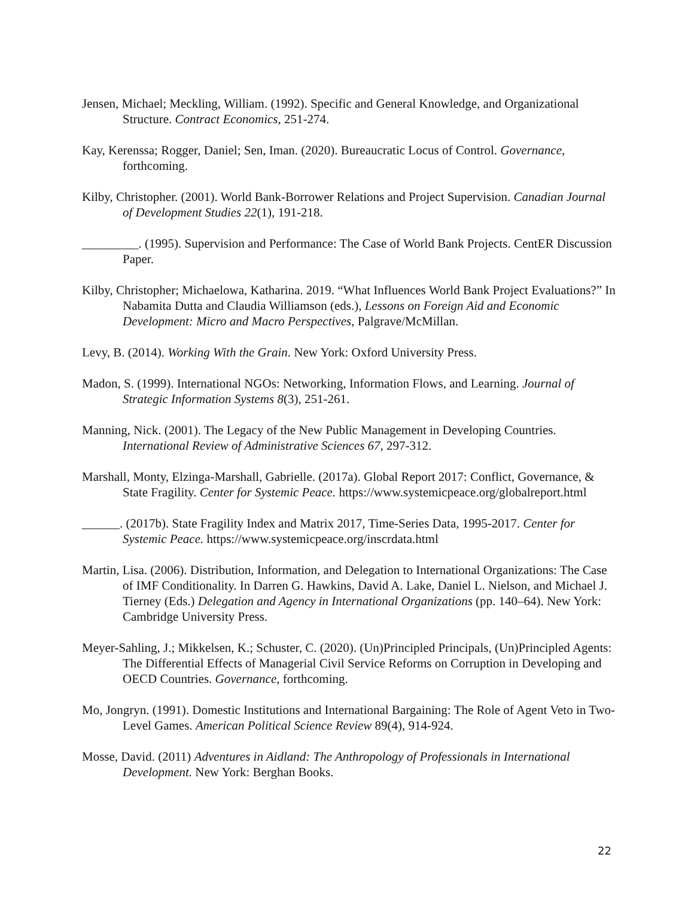Jensen, Michael; Meckling, William. (1992). Specific and General Knowledge, and Organizational Structure. Contract Economics, 251-274.
Kay, Kerenssa; Rogger, Daniel; Sen, Iman. (2020). Bureaucratic Locus of Control. Governance, forthcoming.
Kilby, Christopher. (2001). World Bank-Borrower Relations and Project Supervision. Canadian Journal of Development Studies 22(1), 191-218.
_________. (1995). Supervision and Performance: The Case of World Bank Projects. CentER Discussion Paper.
Kilby, Christopher; Michaelowa, Katharina. 2019. “What Influences World Bank Project Evaluations?” In Nabamita Dutta and Claudia Williamson (eds.), Lessons on Foreign Aid and Economic Development: Micro and Macro Perspectives, Palgrave/McMillan.
Levy, B. (2014). Working With the Grain. New York: Oxford University Press.
Madon, S. (1999). International NGOs: Networking, Information Flows, and Learning. Journal of Strategic Information Systems 8(3), 251-261.
Manning, Nick. (2001). The Legacy of the New Public Management in Developing Countries. International Review of Administrative Sciences 67, 297-312.
Marshall, Monty, Elzinga-Marshall, Gabrielle. (2017a). Global Report 2017: Conflict, Governance, & State Fragility. Center for Systemic Peace. https://www.systemicpeace.org/globalreport.html
______. (2017b). State Fragility Index and Matrix 2017, Time-Series Data, 1995-2017. Center for Systemic Peace. https://www.systemicpeace.org/inscrdata.html
Martin, Lisa. (2006). Distribution, Information, and Delegation to International Organizations: The Case of IMF Conditionality. In Darren G. Hawkins, David A. Lake, Daniel L. Nielson, and Michael J. Tierney (Eds.) Delegation and Agency in International Organizations (pp. 140–64). New York: Cambridge University Press.
Meyer-Sahling, J.; Mikkelsen, K.; Schuster, C. (2020). (Un)Principled Principals, (Un)Principled Agents: The Differential Effects of Managerial Civil Service Reforms on Corruption in Developing and OECD Countries. Governance, forthcoming.
Mo, Jongryn. (1991). Domestic Institutions and International Bargaining: The Role of Agent Veto in Two-Level Games. American Political Science Review 89(4), 914-924.
Mosse, David. (2011) Adventures in Aidland: The Anthropology of Professionals in International Development. New York: Berghan Books.
22